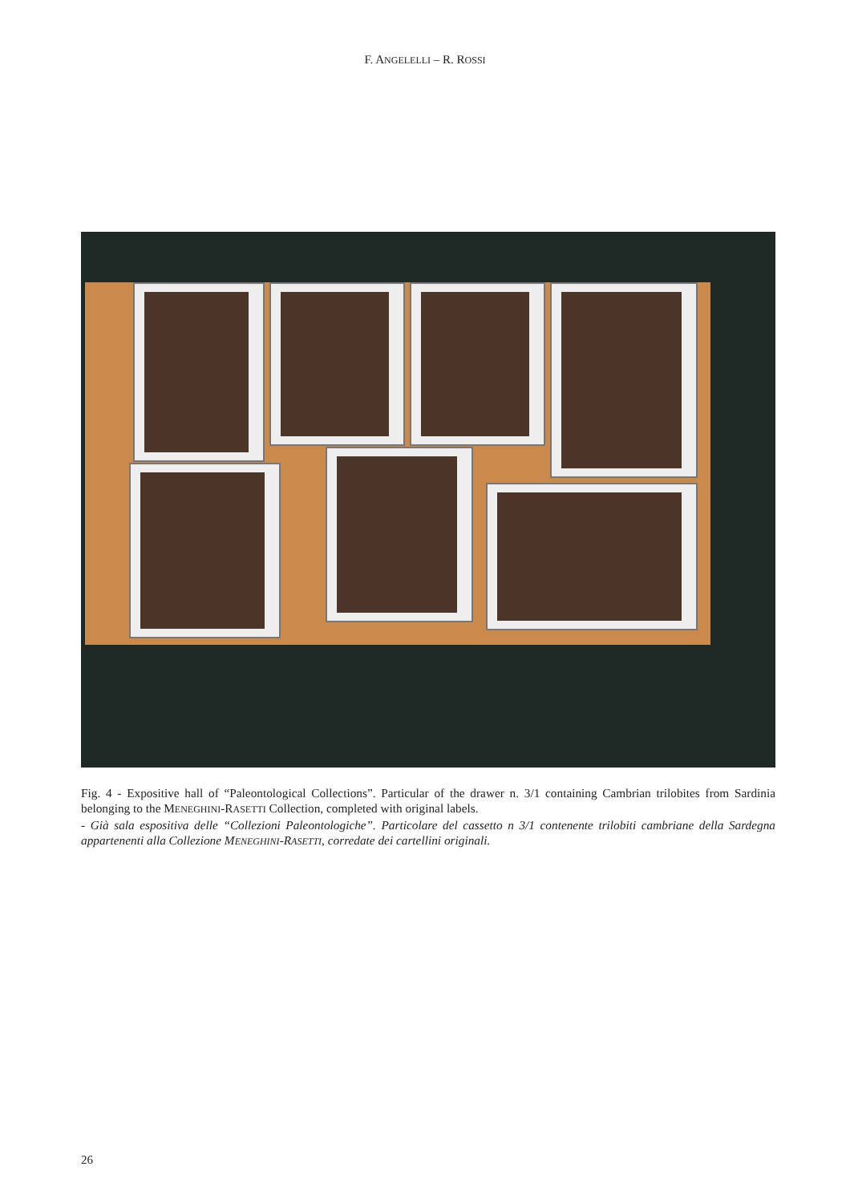F. ANGELELLI – R. ROSSI
Fig. 4 - Expositive hall of “Paleontological Collections”. Particular of the drawer n. 3/1 containing Cambrian trilobites from Sardinia belonging to the MENEGHINI-RASETTI Collection, completed with original labels.
- Già sala espositiva delle “Collezioni Paleontologiche”. Particolare del cassetto n 3/1 contenente trilobiti cambriane della Sardegna appartenenti alla Collezione MENEGHINI-RASETTI, corredate dei cartellini originali.
26